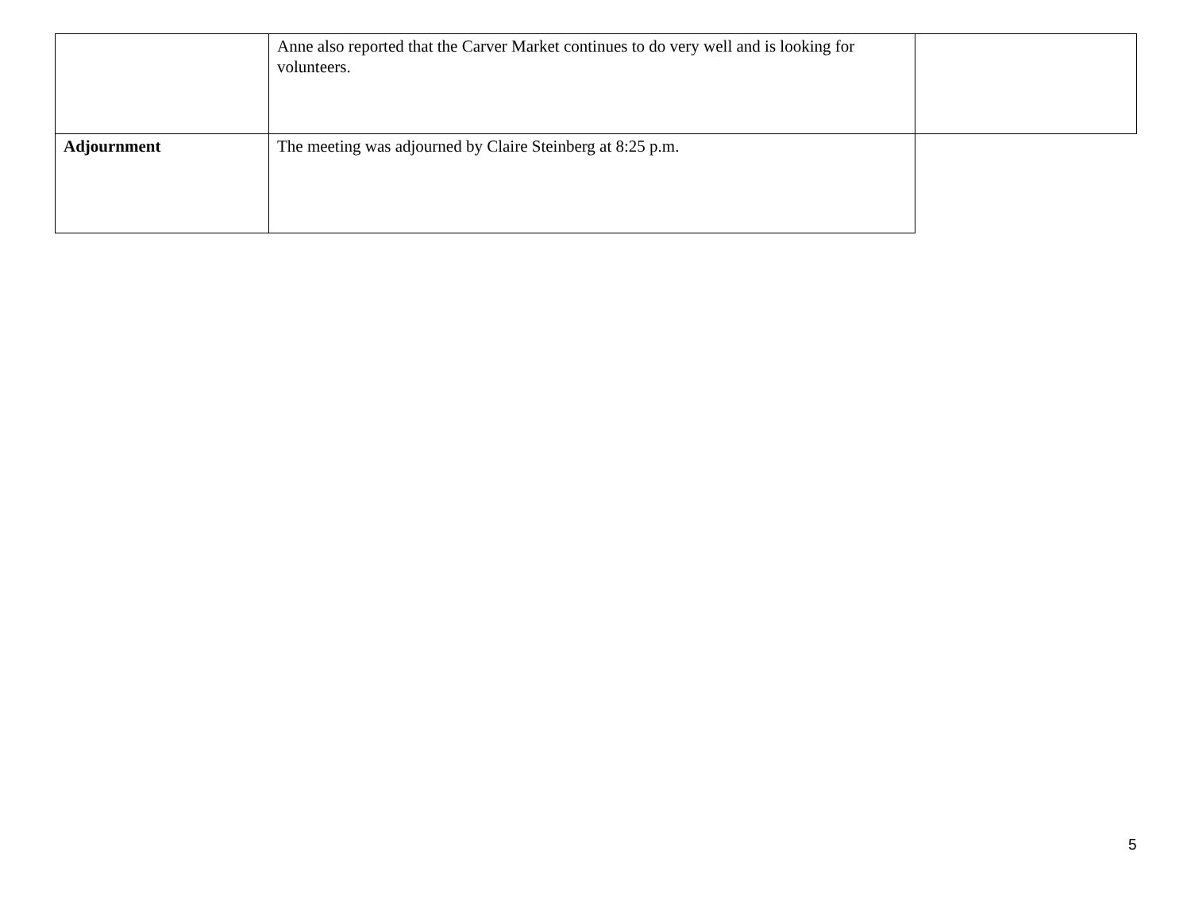| | Anne also reported that the Carver Market continues to do very well and is looking for volunteers. | |
| Adjournment | The meeting was adjourned by Claire Steinberg at 8:25 p.m. | |
5